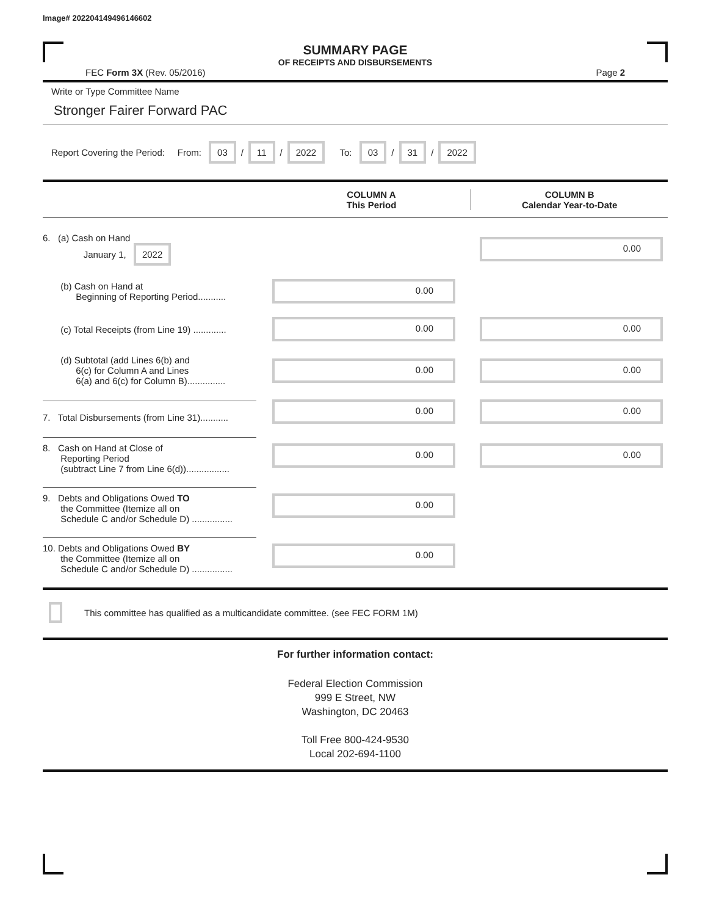Image# 202204149496146602
SUMMARY PAGE
OF RECEIPTS AND DISBURSEMENTS
FEC Form 3X (Rev. 05/2016) Page 2
Write or Type Committee Name
Stronger Fairer Forward PAC
Report Covering the Period: From: 03 / 11 / 2022 To: 03 / 31 / 2022
COLUMN A
This Period
COLUMN B
Calendar Year-to-Date
6. (a) Cash on Hand
January 1, 2022
0.00
(b) Cash on Hand at
Beginning of Reporting Period...........
0.00
(c) Total Receipts (from Line 19) .............
0.00 0.00
(d) Subtotal (add Lines 6(b) and
6(c) for Column A and Lines
6(a) and 6(c) for Column B)...............
0.00 0.00
7. Total Disbursements (from Line 31)...........
0.00 0.00
8. Cash on Hand at Close of
Reporting Period
(subtract Line 7 from Line 6(d)).................
0.00 0.00
9. Debts and Obligations Owed TO
the Committee (Itemize all on
Schedule C and/or Schedule D) ................
0.00
10. Debts and Obligations Owed BY
the Committee (Itemize all on
Schedule C and/or Schedule D) ................
0.00
This committee has qualified as a multicandidate committee. (see FEC FORM 1M)
For further information contact:
Federal Election Commission
999 E Street, NW
Washington, DC 20463
Toll Free 800-424-9530
Local 202-694-1100